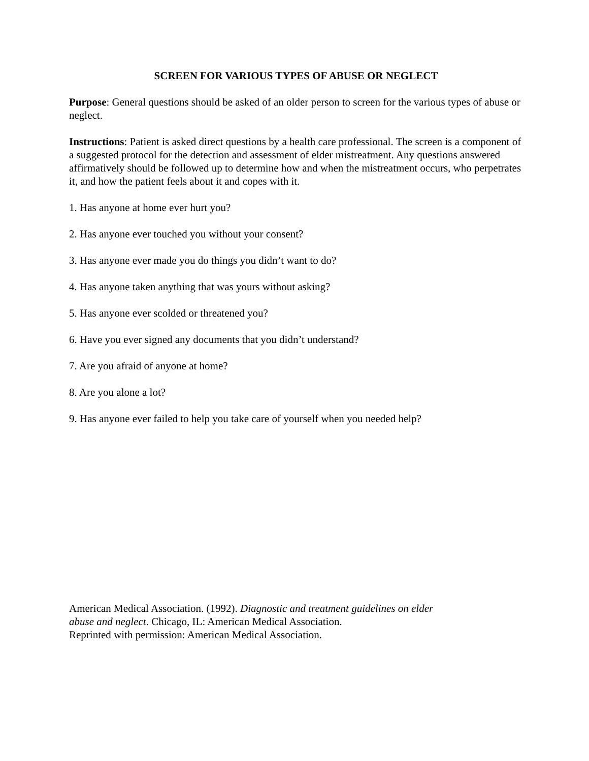SCREEN FOR VARIOUS TYPES OF ABUSE OR NEGLECT
Purpose: General questions should be asked of an older person to screen for the various types of abuse or neglect.
Instructions: Patient is asked direct questions by a health care professional. The screen is a component of a suggested protocol for the detection and assessment of elder mistreatment. Any questions answered affirmatively should be followed up to determine how and when the mistreatment occurs, who perpetrates it, and how the patient feels about it and copes with it.
1. Has anyone at home ever hurt you?
2. Has anyone ever touched you without your consent?
3. Has anyone ever made you do things you didn’t want to do?
4. Has anyone taken anything that was yours without asking?
5. Has anyone ever scolded or threatened you?
6. Have you ever signed any documents that you didn’t understand?
7. Are you afraid of anyone at home?
8. Are you alone a lot?
9. Has anyone ever failed to help you take care of yourself when you needed help?
American Medical Association. (1992). Diagnostic and treatment guidelines on elder
abuse and neglect. Chicago, IL: American Medical Association.
Reprinted with permission: American Medical Association.